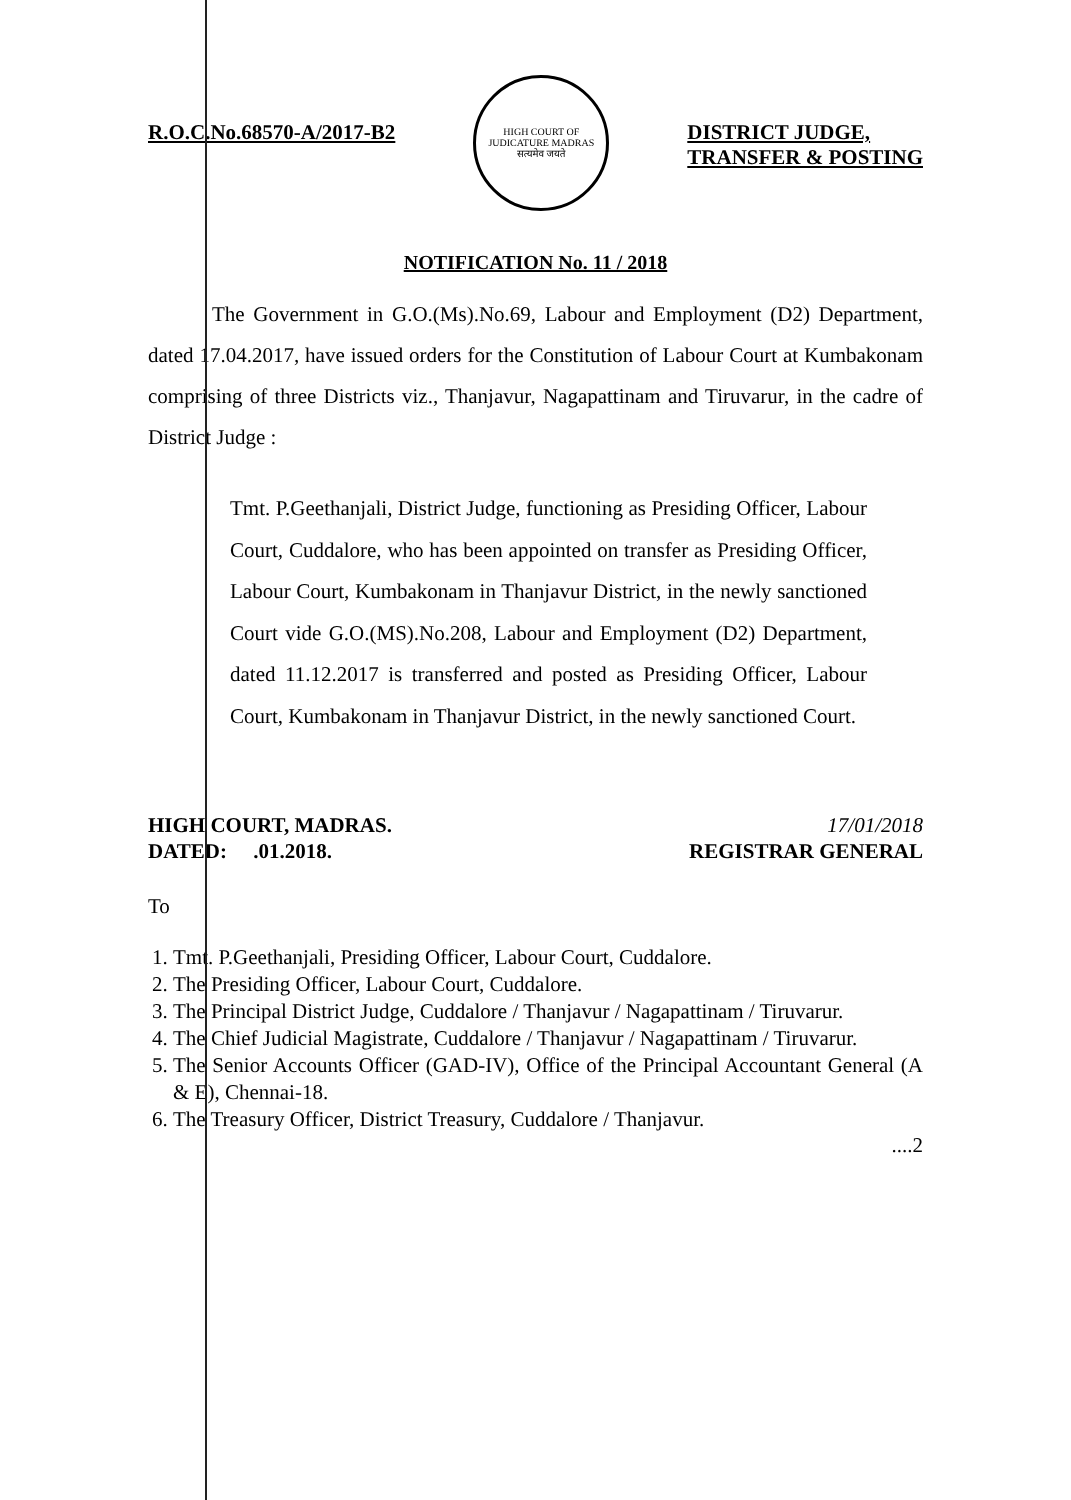R.O.C.No.68570-A/2017-B2
HIGH COURT OF JUDICATURE MADRAS
सत्यमेव जयते
DISTRICT JUDGE,
TRANSFER & POSTING
NOTIFICATION No. 11 / 2018
The Government in G.O.(Ms).No.69, Labour and Employment (D2) Department, dated 17.04.2017, have issued orders for the Constitution of Labour Court at Kumbakonam comprising of three Districts viz., Thanjavur, Nagapattinam and Tiruvarur, in the cadre of District Judge :
Tmt. P.Geethanjali, District Judge, functioning as Presiding Officer, Labour Court, Cuddalore, who has been appointed on transfer as Presiding Officer, Labour Court, Kumbakonam in Thanjavur District, in the newly sanctioned Court vide G.O.(MS).No.208, Labour and Employment (D2) Department, dated 11.12.2017 is transferred and posted as Presiding Officer, Labour Court, Kumbakonam in Thanjavur District, in the newly sanctioned Court.
HIGH COURT, MADRAS.
DATED: .01.2018.
17/01/2018
REGISTRAR GENERAL
To
1. Tmt. P.Geethanjali, Presiding Officer, Labour Court, Cuddalore.
2. The Presiding Officer, Labour Court, Cuddalore.
3. The Principal District Judge, Cuddalore / Thanjavur / Nagapattinam / Tiruvarur.
4. The Chief Judicial Magistrate, Cuddalore / Thanjavur / Nagapattinam / Tiruvarur.
5. The Senior Accounts Officer (GAD-IV), Office of the Principal Accountant General (A & E), Chennai-18.
6. The Treasury Officer, District Treasury, Cuddalore / Thanjavur.
....2